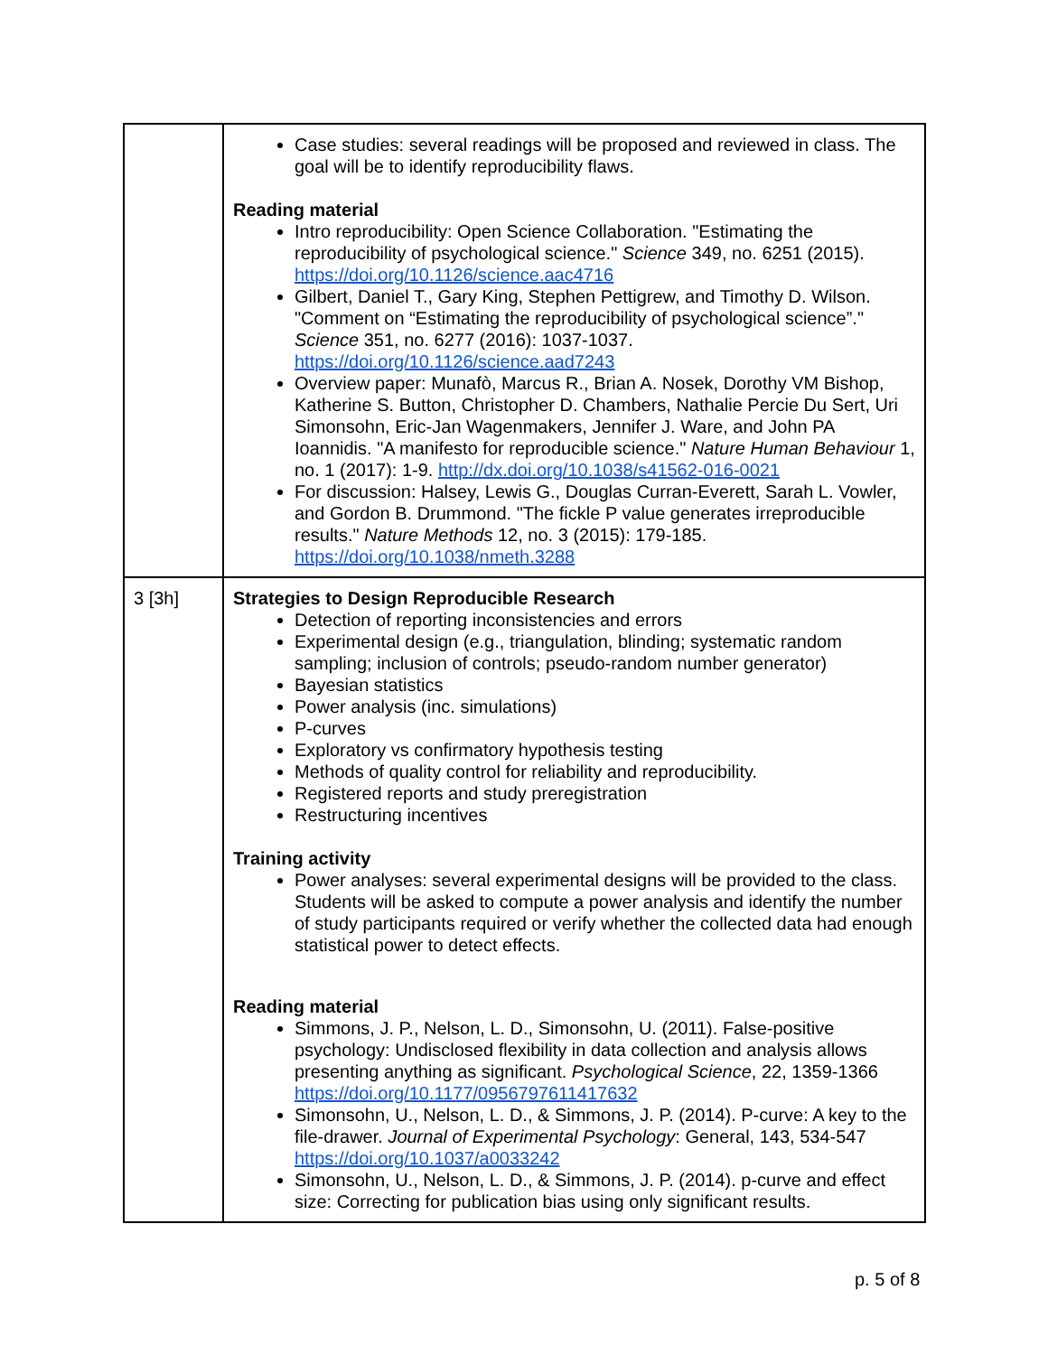| | Case studies: several readings will be proposed and reviewed in class. The goal will be to identify reproducibility flaws. Reading material Intro reproducibility: Open Science Collaboration. "Estimating the reproducibility of psychological science." Science 349, no. 6251 (2015). https://doi.org/10.1126/science.aac4716 Gilbert, Daniel T., Gary King, Stephen Pettigrew, and Timothy D. Wilson. "Comment on “Estimating the reproducibility of psychological science”." Science 351, no. 6277 (2016): 1037-1037. https://doi.org/10.1126/science.aad7243 Overview paper: Munafò, Marcus R., Brian A. Nosek, Dorothy VM Bishop, Katherine S. Button, Christopher D. Chambers, Nathalie Percie Du Sert, Uri Simonsohn, Eric-Jan Wagenmakers, Jennifer J. Ware, and John PA Ioannidis. "A manifesto for reproducible science." Nature Human Behaviour 1, no. 1 (2017): 1-9. http://dx.doi.org/10.1038/s41562-016-0021 For discussion: Halsey, Lewis G., Douglas Curran-Everett, Sarah L. Vowler, and Gordon B. Drummond. "The fickle P value generates irreproducible results." Nature Methods 12, no. 3 (2015): 179-185. https://doi.org/10.1038/nmeth.3288 |
| 3 [3h] | Strategies to Design Reproducible Research Detection of reporting inconsistencies and errors Experimental design (e.g., triangulation, blinding; systematic random sampling; inclusion of controls; pseudo-random number generator) Bayesian statistics Power analysis (inc. simulations) P-curves Exploratory vs confirmatory hypothesis testing Methods of quality control for reliability and reproducibility. Registered reports and study preregistration Restructuring incentives Training activity Power analyses: several experimental designs will be provided to the class. Students will be asked to compute a power analysis and identify the number of study participants required or verify whether the collected data had enough statistical power to detect effects. Reading material Simmons, J. P., Nelson, L. D., Simonsohn, U. (2011). False-positive psychology: Undisclosed flexibility in data collection and analysis allows presenting anything as significant. Psychological Science , 22, 1359-1366 https://doi.org/10.1177/0956797611417632 Simonsohn, U., Nelson, L. D., & Simmons, J. P. (2014). P-curve: A key to the file-drawer. Journal of Experimental Psychology : General, 143, 534-547 https://doi.org/10.1037/a0033242 Simonsohn, U., Nelson, L. D., & Simmons, J. P. (2014). p-curve and effect size: Correcting for publication bias using only significant results. |
p. 5 of 8